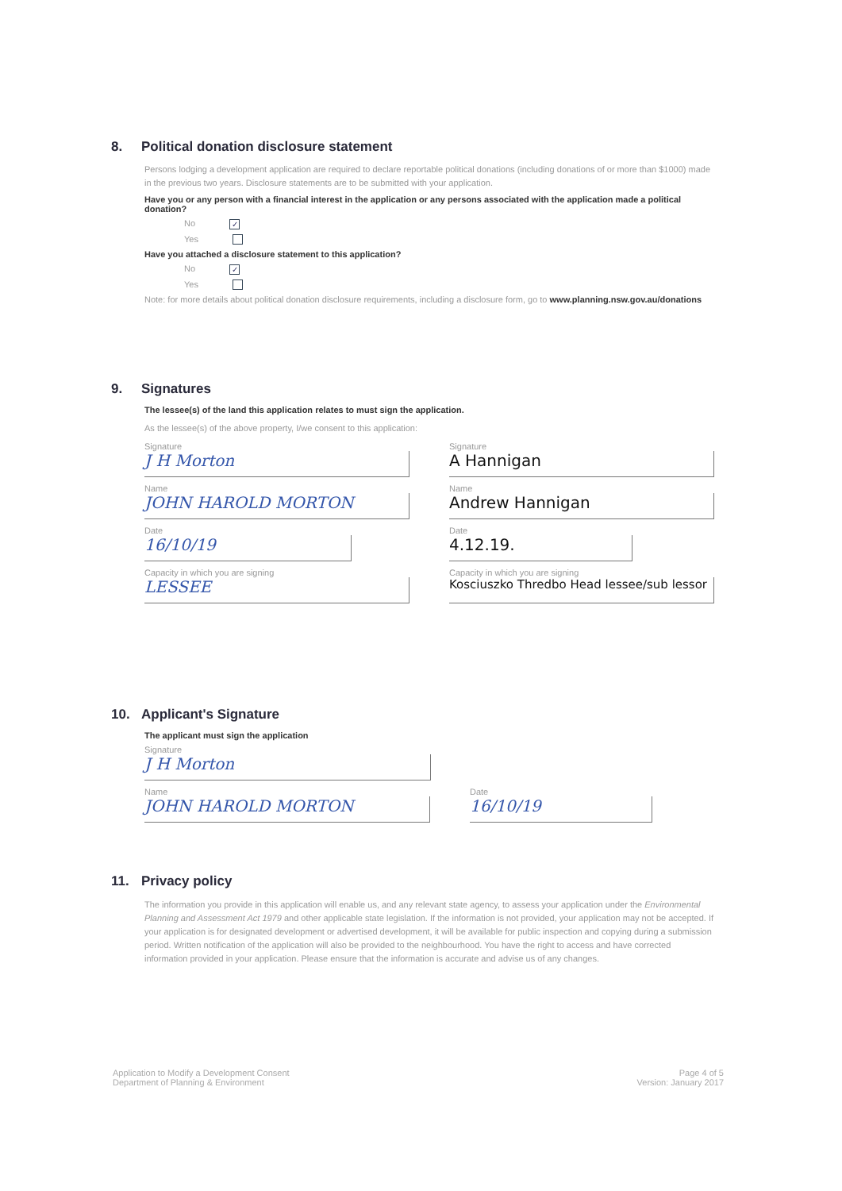8. Political donation disclosure statement
Persons lodging a development application are required to declare reportable political donations (including donations of or more than $1000) made in the previous two years. Disclosure statements are to be submitted with your application.
Have you or any person with a financial interest in the application or any persons associated with the application made a political donation?
No ✓
Yes
Have you attached a disclosure statement to this application?
No ✓
Yes
Note: for more details about political donation disclosure requirements, including a disclosure form, go to www.planning.nsw.gov.au/donations
9. Signatures
The lessee(s) of the land this application relates to must sign the application.
As the lessee(s) of the above property, I/we consent to this application:
Signature
J H Morton
Name
JOHN HAROLD MORTON
Date
16/10/19
Capacity in which you are signing
LESSEE
Signature
A Hannigan
Name
Andrew Hannigan
Date
4.12.19.
Capacity in which you are signing
Kosciuszko Thredbo Head lessee/sub lessor
10. Applicant's Signature
The applicant must sign the application
Signature
J H Morton
Name
JOHN HAROLD MORTON
Date
16/10/19
11. Privacy policy
The information you provide in this application will enable us, and any relevant state agency, to assess your application under the Environmental Planning and Assessment Act 1979 and other applicable state legislation. If the information is not provided, your application may not be accepted. If your application is for designated development or advertised development, it will be available for public inspection and copying during a submission period. Written notification of the application will also be provided to the neighbourhood. You have the right to access and have corrected information provided in your application. Please ensure that the information is accurate and advise us of any changes.
Application to Modify a Development Consent
Department of Planning & Environment
Page 4 of 5
Version: January 2017